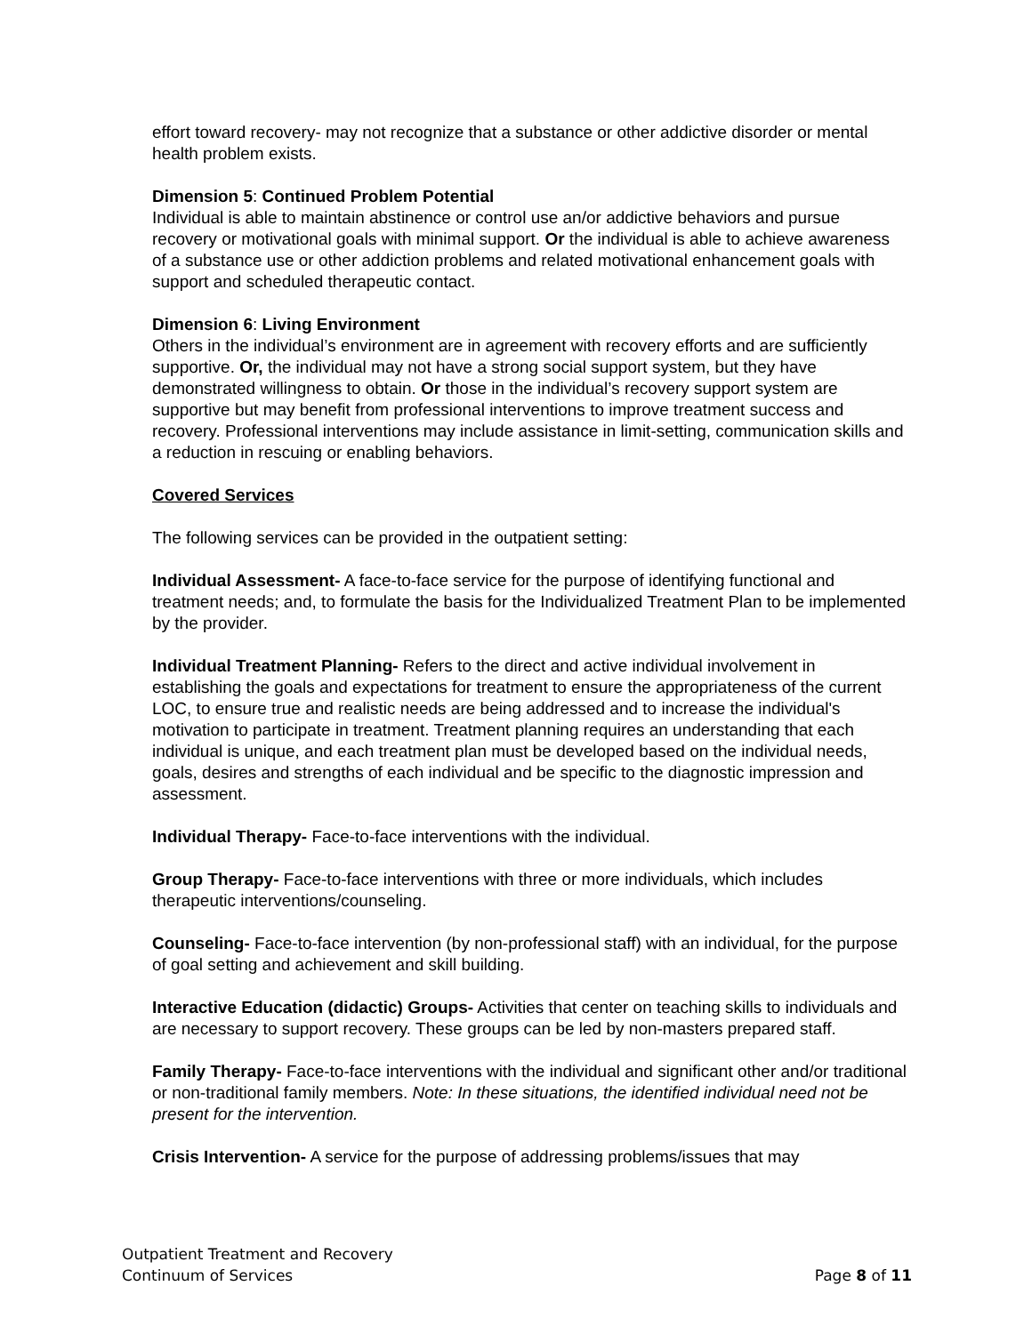effort toward recovery- may not recognize that a substance or other addictive disorder or mental health problem exists.
Dimension 5: Continued Problem Potential
Individual is able to maintain abstinence or control use an/or addictive behaviors and pursue recovery or motivational goals with minimal support. Or the individual is able to achieve awareness of a substance use or other addiction problems and related motivational enhancement goals with support and scheduled therapeutic contact.
Dimension 6: Living Environment
Others in the individual’s environment are in agreement with recovery efforts and are sufficiently supportive. Or, the individual may not have a strong social support system, but they have demonstrated willingness to obtain. Or those in the individual’s recovery support system are supportive but may benefit from professional interventions to improve treatment success and recovery. Professional interventions may include assistance in limit-setting, communication skills and a reduction in rescuing or enabling behaviors.
Covered Services
The following services can be provided in the outpatient setting:
Individual Assessment- A face-to-face service for the purpose of identifying functional and treatment needs; and, to formulate the basis for the Individualized Treatment Plan to be implemented by the provider.
Individual Treatment Planning- Refers to the direct and active individual involvement in establishing the goals and expectations for treatment to ensure the appropriateness of the current LOC, to ensure true and realistic needs are being addressed and to increase the individual's motivation to participate in treatment. Treatment planning requires an understanding that each individual is unique, and each treatment plan must be developed based on the individual needs, goals, desires and strengths of each individual and be specific to the diagnostic impression and assessment.
Individual Therapy- Face-to-face interventions with the individual.
Group Therapy- Face-to-face interventions with three or more individuals, which includes therapeutic interventions/counseling.
Counseling- Face-to-face intervention (by non-professional staff) with an individual, for the purpose of goal setting and achievement and skill building.
Interactive Education (didactic) Groups- Activities that center on teaching skills to individuals and are necessary to support recovery. These groups can be led by non-masters prepared staff.
Family Therapy- Face-to-face interventions with the individual and significant other and/or traditional or non-traditional family members. Note: In these situations, the identified individual need not be present for the intervention.
Crisis Intervention- A service for the purpose of addressing problems/issues that may
Outpatient Treatment and Recovery
Continuum of Services Page 8 of 11